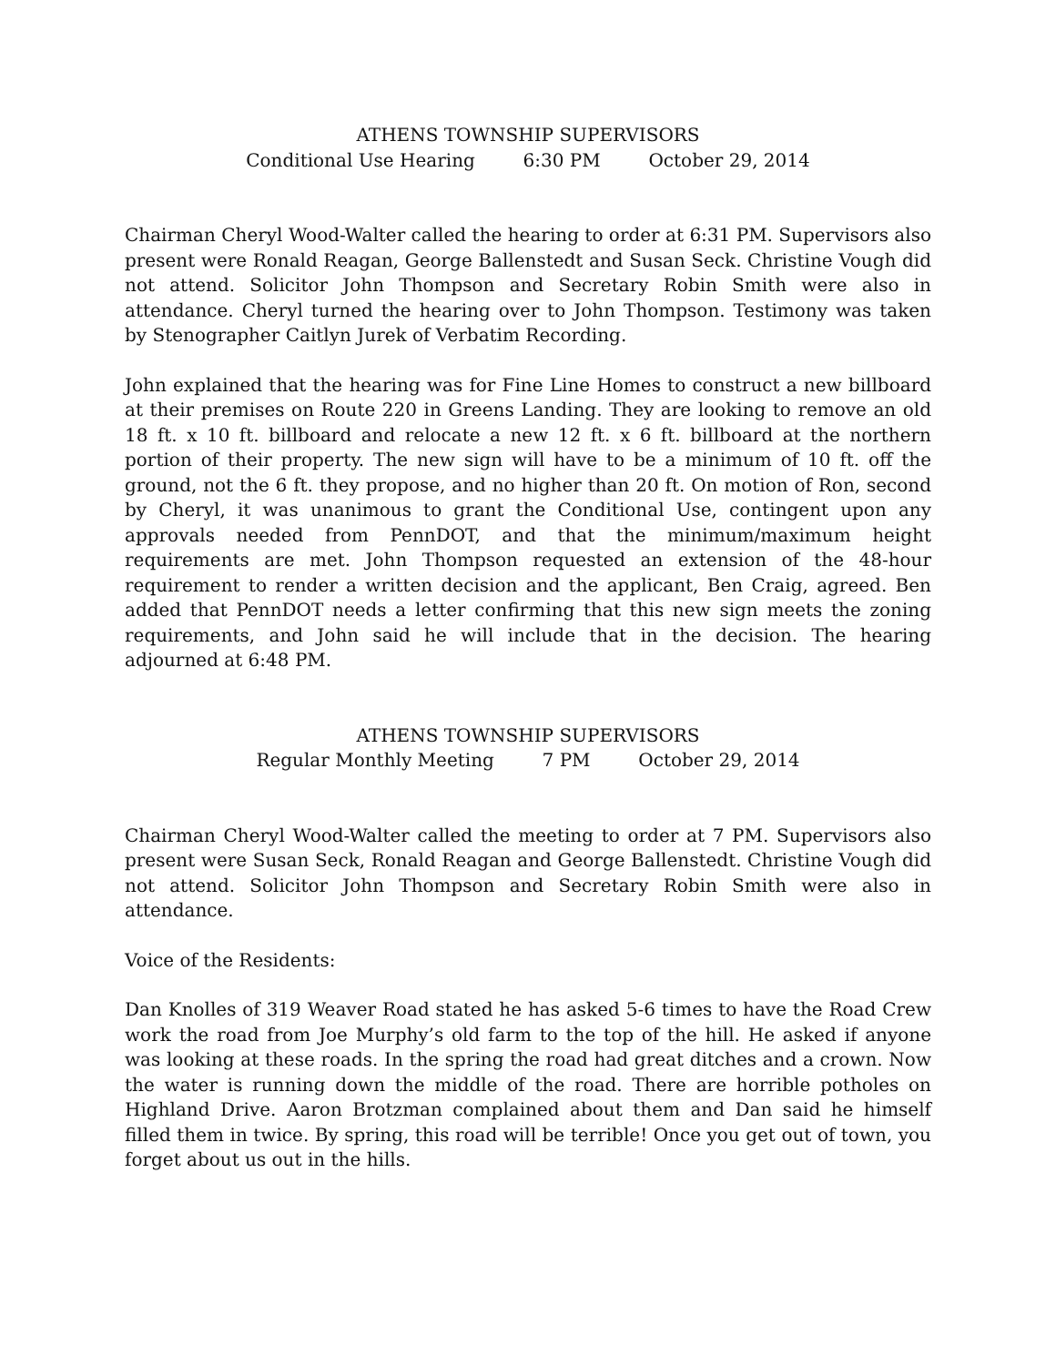ATHENS TOWNSHIP SUPERVISORS
Conditional Use Hearing 6:30 PM October 29, 2014
Chairman Cheryl Wood-Walter called the hearing to order at 6:31 PM. Supervisors also present were Ronald Reagan, George Ballenstedt and Susan Seck. Christine Vough did not attend. Solicitor John Thompson and Secretary Robin Smith were also in attendance. Cheryl turned the hearing over to John Thompson. Testimony was taken by Stenographer Caitlyn Jurek of Verbatim Recording.
John explained that the hearing was for Fine Line Homes to construct a new billboard at their premises on Route 220 in Greens Landing. They are looking to remove an old 18 ft. x 10 ft. billboard and relocate a new 12 ft. x 6 ft. billboard at the northern portion of their property. The new sign will have to be a minimum of 10 ft. off the ground, not the 6 ft. they propose, and no higher than 20 ft. On motion of Ron, second by Cheryl, it was unanimous to grant the Conditional Use, contingent upon any approvals needed from PennDOT, and that the minimum/maximum height requirements are met. John Thompson requested an extension of the 48-hour requirement to render a written decision and the applicant, Ben Craig, agreed. Ben added that PennDOT needs a letter confirming that this new sign meets the zoning requirements, and John said he will include that in the decision. The hearing adjourned at 6:48 PM.
ATHENS TOWNSHIP SUPERVISORS
Regular Monthly Meeting 7 PM October 29, 2014
Chairman Cheryl Wood-Walter called the meeting to order at 7 PM. Supervisors also present were Susan Seck, Ronald Reagan and George Ballenstedt. Christine Vough did not attend. Solicitor John Thompson and Secretary Robin Smith were also in attendance.
Voice of the Residents:
Dan Knolles of 319 Weaver Road stated he has asked 5-6 times to have the Road Crew work the road from Joe Murphy’s old farm to the top of the hill. He asked if anyone was looking at these roads. In the spring the road had great ditches and a crown. Now the water is running down the middle of the road. There are horrible potholes on Highland Drive. Aaron Brotzman complained about them and Dan said he himself filled them in twice. By spring, this road will be terrible! Once you get out of town, you forget about us out in the hills.